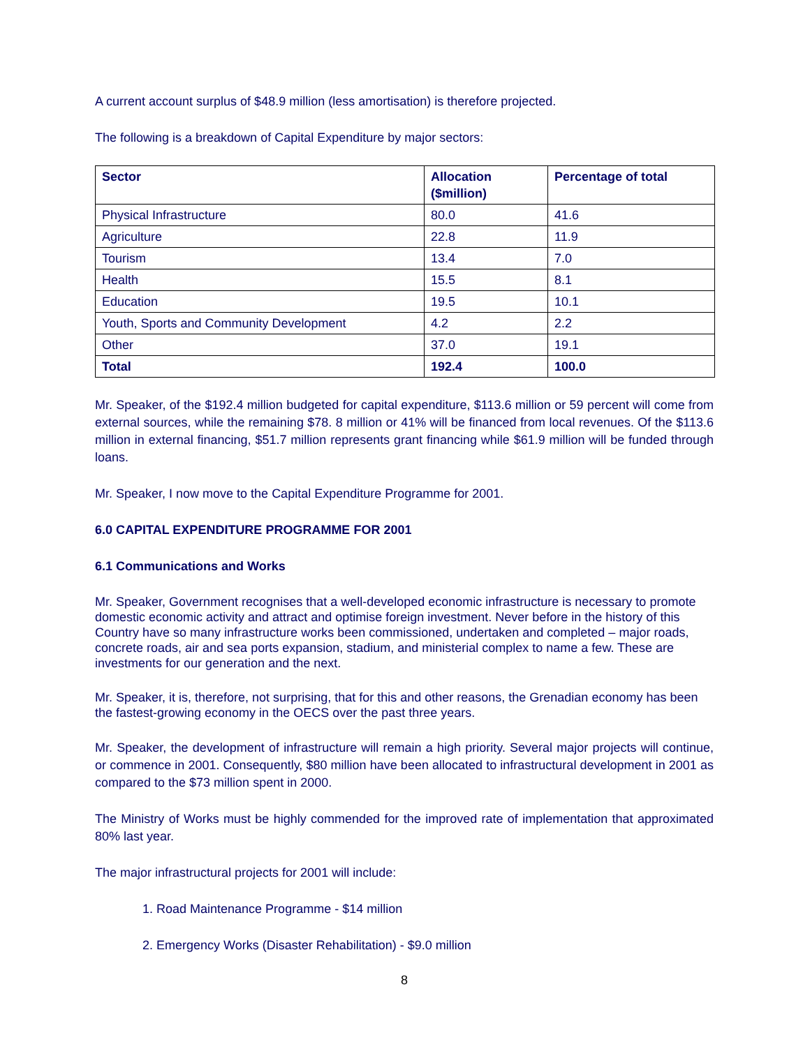A current account surplus of $48.9 million (less amortisation) is therefore projected.
The following is a breakdown of Capital Expenditure by major sectors:
| Sector | Allocation ($million) | Percentage of total |
| --- | --- | --- |
| Physical Infrastructure | 80.0 | 41.6 |
| Agriculture | 22.8 | 11.9 |
| Tourism | 13.4 | 7.0 |
| Health | 15.5 | 8.1 |
| Education | 19.5 | 10.1 |
| Youth, Sports and Community Development | 4.2 | 2.2 |
| Other | 37.0 | 19.1 |
| Total | 192.4 | 100.0 |
Mr. Speaker, of the $192.4 million budgeted for capital expenditure, $113.6 million or 59 percent will come from external sources, while the remaining $78. 8 million or 41% will be financed from local revenues. Of the $113.6 million in external financing, $51.7 million represents grant financing while $61.9 million will be funded through loans.
Mr. Speaker, I now move to the Capital Expenditure Programme for 2001.
6.0 CAPITAL EXPENDITURE PROGRAMME FOR 2001
6.1 Communications and Works
Mr. Speaker, Government recognises that a well-developed economic infrastructure is necessary to promote domestic economic activity and attract and optimise foreign investment. Never before in the history of this Country have so many infrastructure works been commissioned, undertaken and completed – major roads, concrete roads, air and sea ports expansion, stadium, and ministerial complex to name a few. These are investments for our generation and the next.
Mr. Speaker, it is, therefore, not surprising, that for this and other reasons, the Grenadian economy has been the fastest-growing economy in the OECS over the past three years.
Mr. Speaker, the development of infrastructure will remain a high priority. Several major projects will continue, or commence in 2001. Consequently, $80 million have been allocated to infrastructural development in 2001 as compared to the $73 million spent in 2000.
The Ministry of Works must be highly commended for the improved rate of implementation that approximated 80% last year.
The major infrastructural projects for 2001 will include:
1. Road Maintenance Programme - $14 million
2. Emergency Works (Disaster Rehabilitation) - $9.0 million
8